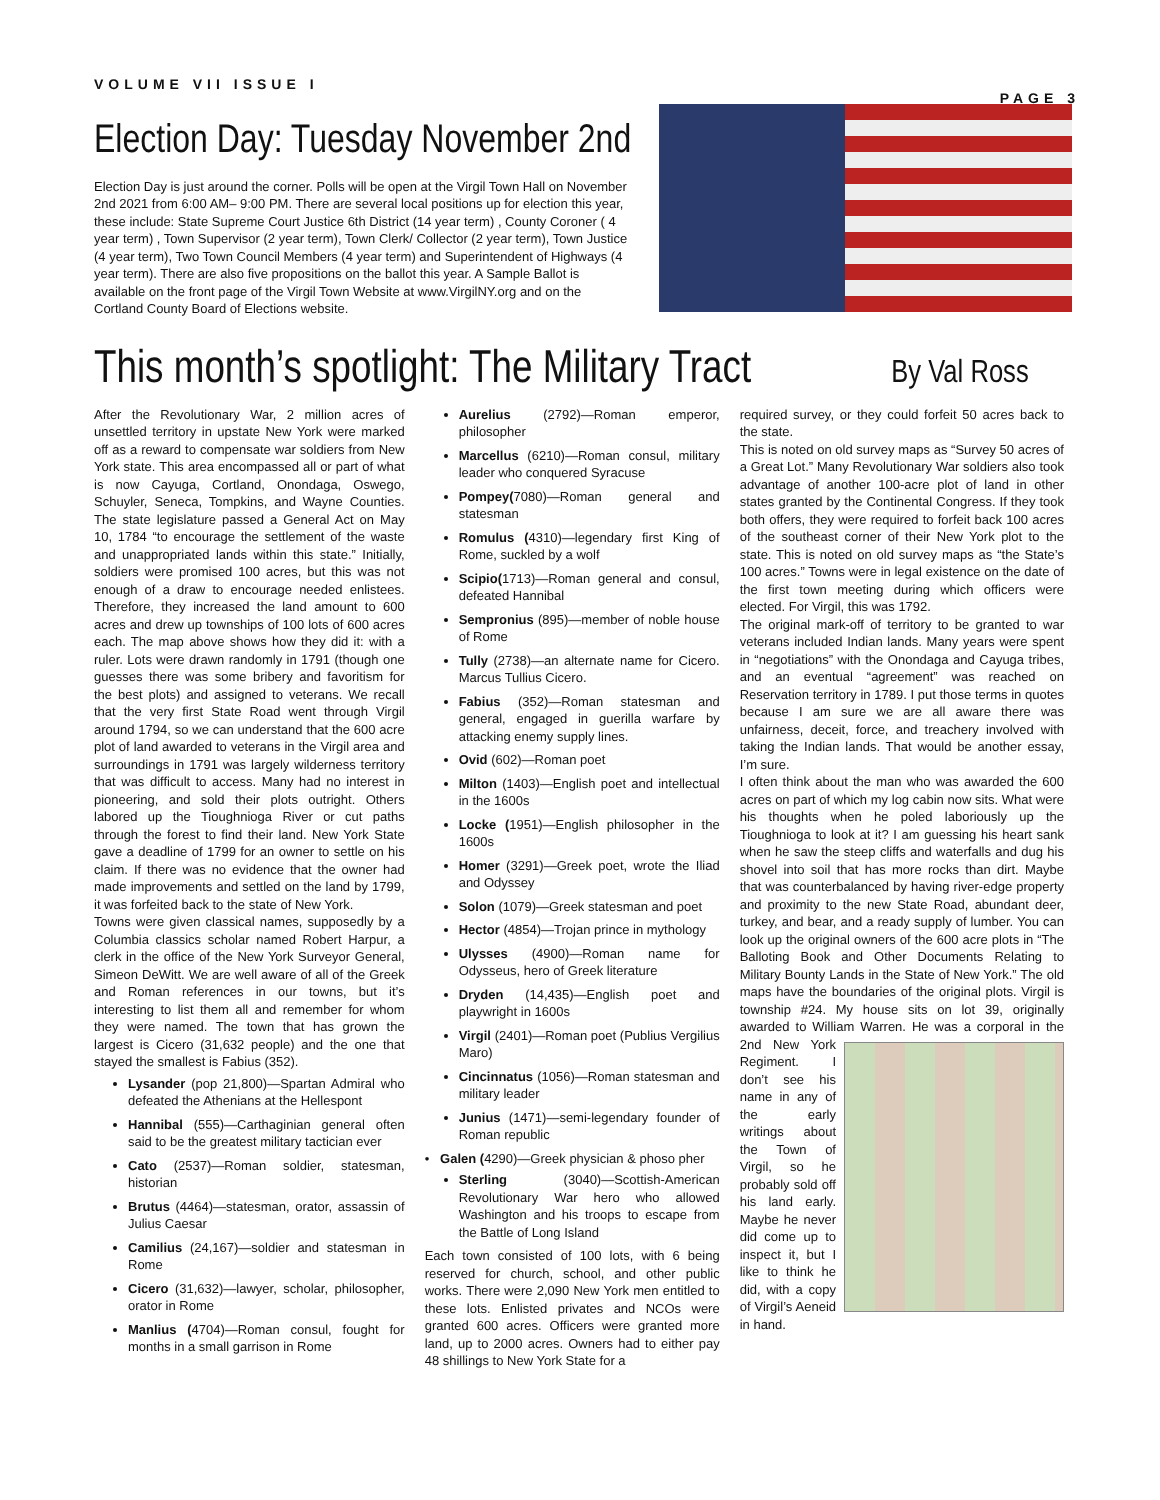VOLUME VII ISSUE I PAGE 3
Election Day: Tuesday November 2nd
Election Day is just around the corner. Polls will be open at the Virgil Town Hall on November 2nd 2021 from 6:00 AM– 9:00 PM. There are several local positions up for election this year, these include: State Supreme Court Justice 6th District (14 year term) , County Coroner ( 4 year term) , Town Supervisor (2 year term), Town Clerk/ Collector (2 year term), Town Justice (4 year term), Two Town Council Members (4 year term) and Superintendent of Highways (4 year term). There are also five propositions on the ballot this year. A Sample Ballot is available on the front page of the Virgil Town Website at www.VirgilNY.org and on the Cortland County Board of Elections website.
This month’s spotlight: The Military Tract
By Val Ross
After the Revolutionary War, 2 million acres of unsettled territory in upstate New York were marked off as a reward to compensate war soldiers from New York state. This area encompassed all or part of what is now Cayuga, Cortland, Onondaga, Oswego, Schuyler, Seneca, Tompkins, and Wayne Counties. The state legislature passed a General Act on May 10, 1784 “to encourage the settlement of the waste and unappropriated lands within this state.” Initially, soldiers were promised 100 acres, but this was not enough of a draw to encourage needed enlistees. Therefore, they increased the land amount to 600 acres and drew up townships of 100 lots of 600 acres each. The map above shows how they did it: with a ruler. Lots were drawn randomly in 1791 (though one guesses there was some bribery and favoritism for the best plots) and assigned to veterans. We recall that the very first State Road went through Virgil around 1794, so we can understand that the 600 acre plot of land awarded to veterans in the Virgil area and surroundings in 1791 was largely wilderness territory that was difficult to access. Many had no interest in pioneering, and sold their plots outright. Others labored up the Tioughnioga River or cut paths through the forest to find their land. New York State gave a deadline of 1799 for an owner to settle on his claim. If there was no evidence that the owner had made improvements and settled on the land by 1799, it was forfeited back to the state of New York.
Towns were given classical names, supposedly by a Columbia classics scholar named Robert Harpur, a clerk in the office of the New York Surveyor General, Simeon DeWitt. We are well aware of all of the Greek and Roman references in our towns, but it’s interesting to list them all and remember for whom they were named. The town that has grown the largest is Cicero (31,632 people) and the one that stayed the smallest is Fabius (352).
Lysander (pop 21,800)—Spartan Admiral who defeated the Athenians at the Hellespont
Hannibal (555)—Carthaginian general often said to be the greatest military tactician ever
Cato (2537)—Roman soldier, statesman, historian
Brutus (4464)—statesman, orator, assassin of Julius Caesar
Camilius (24,167)—soldier and statesman in Rome
Cicero (31,632)—lawyer, scholar, philosopher, orator in Rome
Manlius (4704)—Roman consul, fought for months in a small garrison in Rome
Aurelius (2792)—Roman emperor, philosopher
Marcellus (6210)—Roman consul, military leader who conquered Syracuse
Pompey(7080)—Roman general and statesman
Romulus (4310)—legendary first King of Rome, suckled by a wolf
Scipio(1713)—Roman general and consul, defeated Hannibal
Sempronius (895)—member of noble house of Rome
Tully (2738)—an alternate name for Cicero. Marcus Tullius Cicero.
Fabius (352)—Roman statesman and general, engaged in guerilla warfare by attacking enemy supply lines.
Ovid (602)—Roman poet
Milton (1403)—English poet and intellectual in the 1600s
Locke (1951)—English philosopher in the 1600s
Homer (3291)—Greek poet, wrote the Iliad and Odyssey
Solon (1079)—Greek statesman and poet
Hector (4854)—Trojan prince in mythology
Ulysses (4900)—Roman name for Odysseus, hero of Greek literature
Dryden (14,435)—English poet and playwright in 1600s
Virgil (2401)—Roman poet (Publius Vergilius Maro)
Cincinnatus (1056)—Roman statesman and military leader
Junius (1471)—semi-legendary founder of Roman republic
• Galen (4290)—Greek physician & phoso pher
Sterling (3040)—Scottish-American Revolutionary War hero who allowed Washington and his troops to escape from the Battle of Long Island
Each town consisted of 100 lots, with 6 being reserved for church, school, and other public works. There were 2,090 New York men entitled to these lots. Enlisted privates and NCOs were granted 600 acres. Officers were granted more land, up to 2000 acres. Owners had to either pay 48 shillings to New York State for a
required survey, or they could forfeit 50 acres back to the state.
This is noted on old survey maps as “Survey 50 acres of a Great Lot.” Many Revolutionary War soldiers also took advantage of another 100-acre plot of land in other states granted by the Continental Congress. If they took both offers, they were required to forfeit back 100 acres of the southeast corner of their New York plot to the state. This is noted on old survey maps as “the State’s 100 acres.” Towns were in legal existence on the date of the first town meeting during which officers were elected. For Virgil, this was 1792.
The original mark-off of territory to be granted to war veterans included Indian lands. Many years were spent in “negotiations” with the Onondaga and Cayuga tribes, and an eventual “agreement” was reached on Reservation territory in 1789. I put those terms in quotes because I am sure we are all aware there was unfairness, deceit, force, and treachery involved with taking the Indian lands. That would be another essay, I’m sure.
I often think about the man who was awarded the 600 acres on part of which my log cabin now sits. What were his thoughts when he poled laboriously up the Tioughnioga to look at it? I am guessing his heart sank when he saw the steep cliffs and waterfalls and dug his shovel into soil that has more rocks than dirt. Maybe that was counterbalanced by having river-edge property and proximity to the new State Road, abundant deer, turkey, and bear, and a ready supply of lumber. You can look up the original owners of the 600 acre plots in “The Balloting Book and Other Documents Relating to Military Bounty Lands in the State of New York.” The old maps have the boundaries of the original plots. Virgil is township #24. My house sits on lot 39, originally awarded to William Warren. He was a corporal in the 2nd New York Regiment. I don’t see his name in any of the early writings about the Town of Virgil, so he probably sold off his land early. Maybe he never did come up to inspect it, but I like to think he did, with a copy of Virgil’s Aeneid in hand.